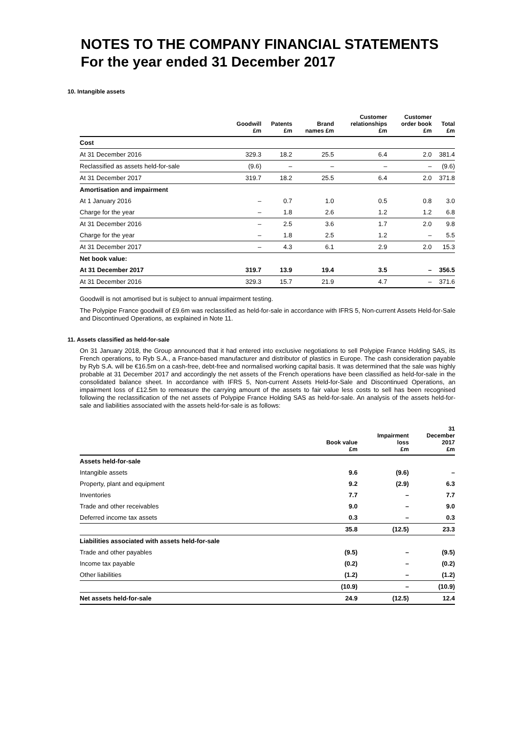NOTES TO THE COMPANY FINANCIAL STATEMENTS
For the year ended 31 December 2017
10. Intangible assets
| | Goodwill £m | Patents £m | Brand names £m | Customer relationships £m | Customer order book £m | Total £m |
| --- | --- | --- | --- | --- | --- | --- |
| Cost | | | | | | |
| At 31 December 2016 | 329.3 | 18.2 | 25.5 | 6.4 | 2.0 | 381.4 |
| Reclassified as assets held-for-sale | (9.6) | – | – | – | – | (9.6) |
| At 31 December 2017 | 319.7 | 18.2 | 25.5 | 6.4 | 2.0 | 371.8 |
| Amortisation and impairment | | | | | | |
| At 1 January 2016 | – | 0.7 | 1.0 | 0.5 | 0.8 | 3.0 |
| Charge for the year | – | 1.8 | 2.6 | 1.2 | 1.2 | 6.8 |
| At 31 December 2016 | – | 2.5 | 3.6 | 1.7 | 2.0 | 9.8 |
| Charge for the year | – | 1.8 | 2.5 | 1.2 | – | 5.5 |
| At 31 December 2017 | – | 4.3 | 6.1 | 2.9 | 2.0 | 15.3 |
| Net book value: | | | | | | |
| At 31 December 2017 | 319.7 | 13.9 | 19.4 | 3.5 | – | 356.5 |
| At 31 December 2016 | 329.3 | 15.7 | 21.9 | 4.7 | – | 371.6 |
Goodwill is not amortised but is subject to annual impairment testing.
The Polypipe France goodwill of £9.6m was reclassified as held-for-sale in accordance with IFRS 5, Non-current Assets Held-for-Sale and Discontinued Operations, as explained in Note 11.
11. Assets classified as held-for-sale
On 31 January 2018, the Group announced that it had entered into exclusive negotiations to sell Polypipe France Holding SAS, its French operations, to Ryb S.A., a France-based manufacturer and distributor of plastics in Europe. The cash consideration payable by Ryb S.A. will be €16.5m on a cash-free, debt-free and normalised working capital basis. It was determined that the sale was highly probable at 31 December 2017 and accordingly the net assets of the French operations have been classified as held-for-sale in the consolidated balance sheet. In accordance with IFRS 5, Non-current Assets Held-for-Sale and Discontinued Operations, an impairment loss of £12.5m to remeasure the carrying amount of the assets to fair value less costs to sell has been recognised following the reclassification of the net assets of Polypipe France Holding SAS as held-for-sale. An analysis of the assets held-for-sale and liabilities associated with the assets held-for-sale is as follows:
| | Book value £m | Impairment loss £m | 31 December 2017 £m |
| --- | --- | --- | --- |
| Assets held-for-sale | | | |
| Intangible assets | 9.6 | (9.6) | – |
| Property, plant and equipment | 9.2 | (2.9) | 6.3 |
| Inventories | 7.7 | – | 7.7 |
| Trade and other receivables | 9.0 | – | 9.0 |
| Deferred income tax assets | 0.3 | – | 0.3 |
| | 35.8 | (12.5) | 23.3 |
| Liabilities associated with assets held-for-sale | | | |
| Trade and other payables | (9.5) | – | (9.5) |
| Income tax payable | (0.2) | – | (0.2) |
| Other liabilities | (1.2) | – | (1.2) |
| | (10.9) | – | (10.9) |
| Net assets held-for-sale | 24.9 | (12.5) | 12.4 |